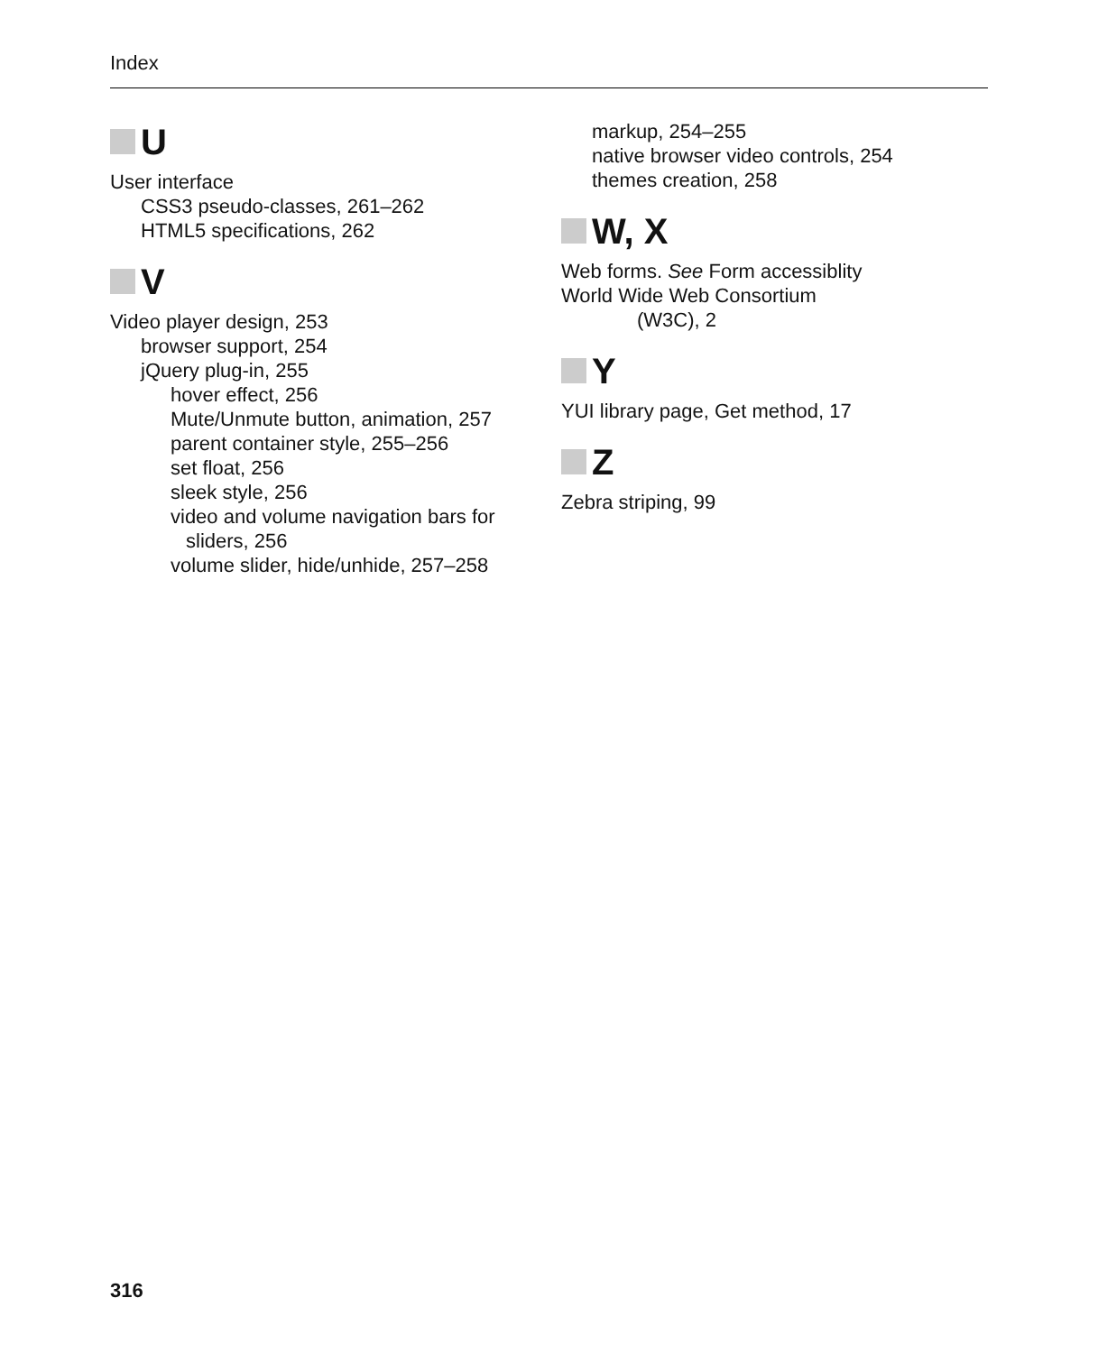Index
U
User interface
CSS3 pseudo-classes, 261–262
HTML5 specifications, 262
V
Video player design, 253
browser support, 254
jQuery plug-in, 255
hover effect, 256
Mute/Unmute button, animation, 257
parent container style, 255–256
set float, 256
sleek style, 256
video and volume navigation bars for
sliders, 256
volume slider, hide/unhide, 257–258
markup, 254–255
native browser video controls, 254
themes creation, 258
W, X
Web forms. See Form accessiblity
World Wide Web Consortium
(W3C), 2
Y
YUI library page, Get method, 17
Z
Zebra striping, 99
316